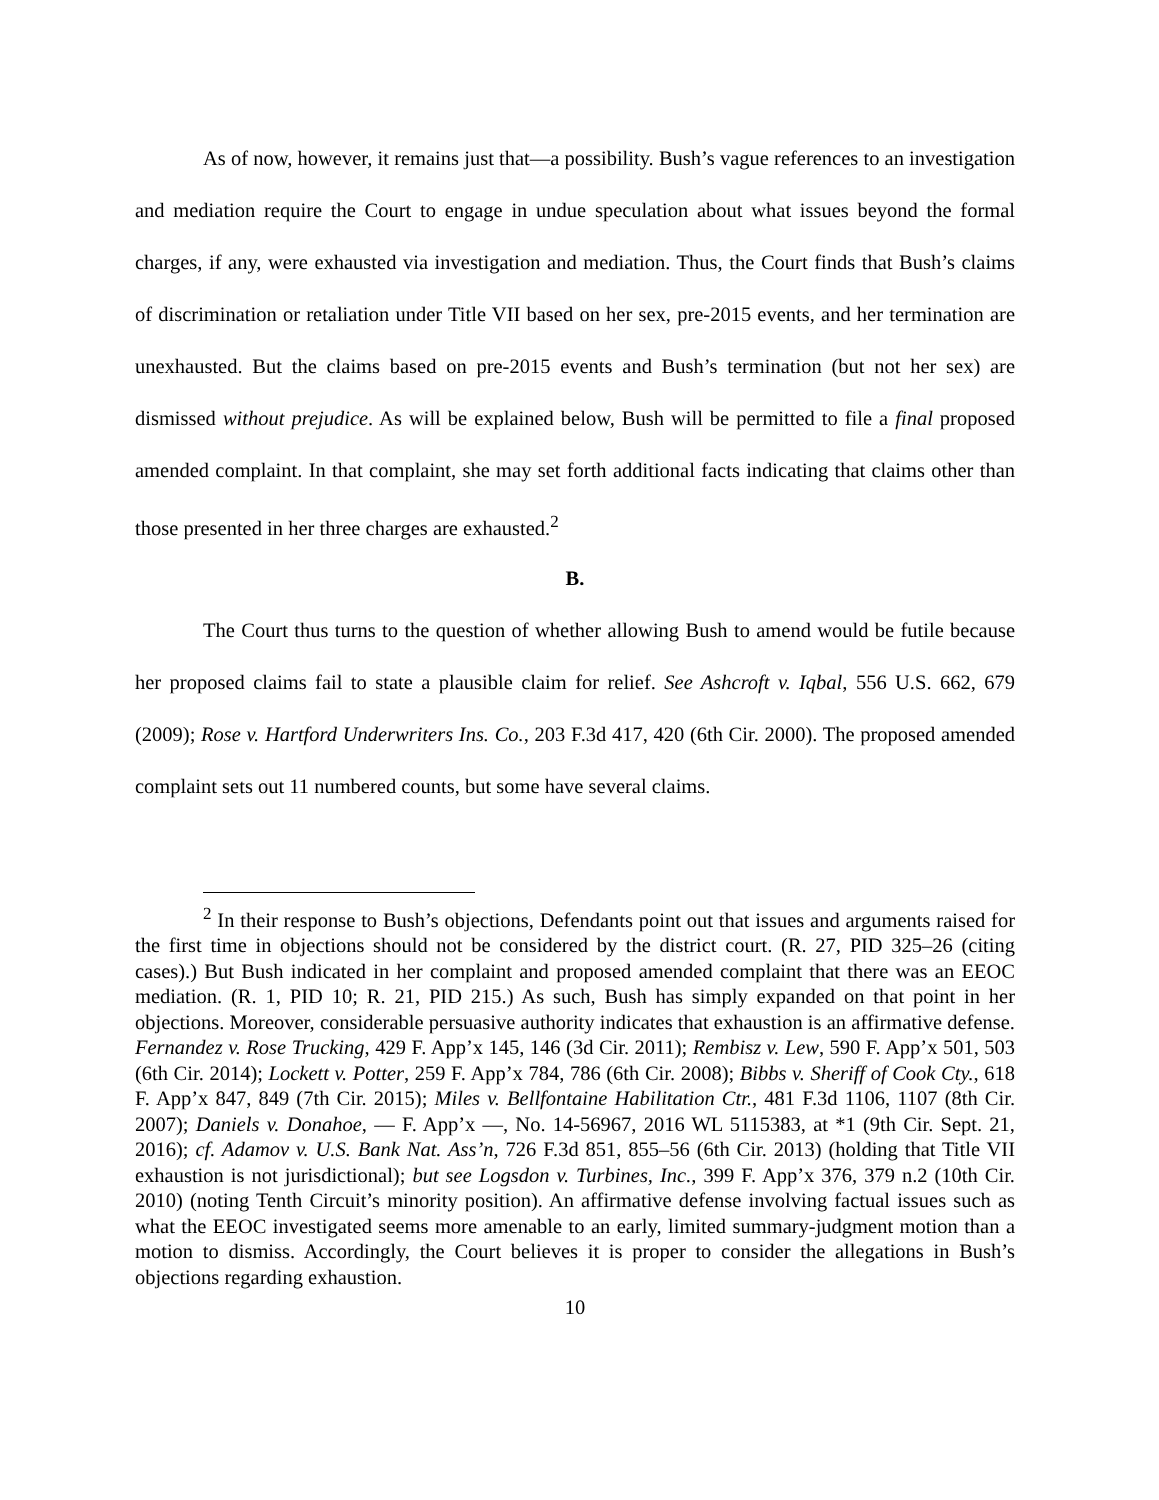As of now, however, it remains just that—a possibility. Bush’s vague references to an investigation and mediation require the Court to engage in undue speculation about what issues beyond the formal charges, if any, were exhausted via investigation and mediation. Thus, the Court finds that Bush’s claims of discrimination or retaliation under Title VII based on her sex, pre-2015 events, and her termination are unexhausted. But the claims based on pre-2015 events and Bush’s termination (but not her sex) are dismissed without prejudice. As will be explained below, Bush will be permitted to file a final proposed amended complaint. In that complaint, she may set forth additional facts indicating that claims other than those presented in her three charges are exhausted.<sup>2</sup>
B.
The Court thus turns to the question of whether allowing Bush to amend would be futile because her proposed claims fail to state a plausible claim for relief. See Ashcroft v. Iqbal, 556 U.S. 662, 679 (2009); Rose v. Hartford Underwriters Ins. Co., 203 F.3d 417, 420 (6th Cir. 2000). The proposed amended complaint sets out 11 numbered counts, but some have several claims.
<sup>2</sup> In their response to Bush’s objections, Defendants point out that issues and arguments raised for the first time in objections should not be considered by the district court. (R. 27, PID 325–26 (citing cases).) But Bush indicated in her complaint and proposed amended complaint that there was an EEOC mediation. (R. 1, PID 10; R. 21, PID 215.) As such, Bush has simply expanded on that point in her objections. Moreover, considerable persuasive authority indicates that exhaustion is an affirmative defense. Fernandez v. Rose Trucking, 429 F. App’x 145, 146 (3d Cir. 2011); Rembisz v. Lew, 590 F. App’x 501, 503 (6th Cir. 2014); Lockett v. Potter, 259 F. App’x 784, 786 (6th Cir. 2008); Bibbs v. Sheriff of Cook Cty., 618 F. App’x 847, 849 (7th Cir. 2015); Miles v. Bellfontaine Habilitation Ctr., 481 F.3d 1106, 1107 (8th Cir. 2007); Daniels v. Donahoe, — F. App’x —, No. 14-56967, 2016 WL 5115383, at *1 (9th Cir. Sept. 21, 2016); cf. Adamov v. U.S. Bank Nat. Ass’n, 726 F.3d 851, 855–56 (6th Cir. 2013) (holding that Title VII exhaustion is not jurisdictional); but see Logsdon v. Turbines, Inc., 399 F. App’x 376, 379 n.2 (10th Cir. 2010) (noting Tenth Circuit’s minority position). An affirmative defense involving factual issues such as what the EEOC investigated seems more amenable to an early, limited summary-judgment motion than a motion to dismiss. Accordingly, the Court believes it is proper to consider the allegations in Bush’s objections regarding exhaustion.
10